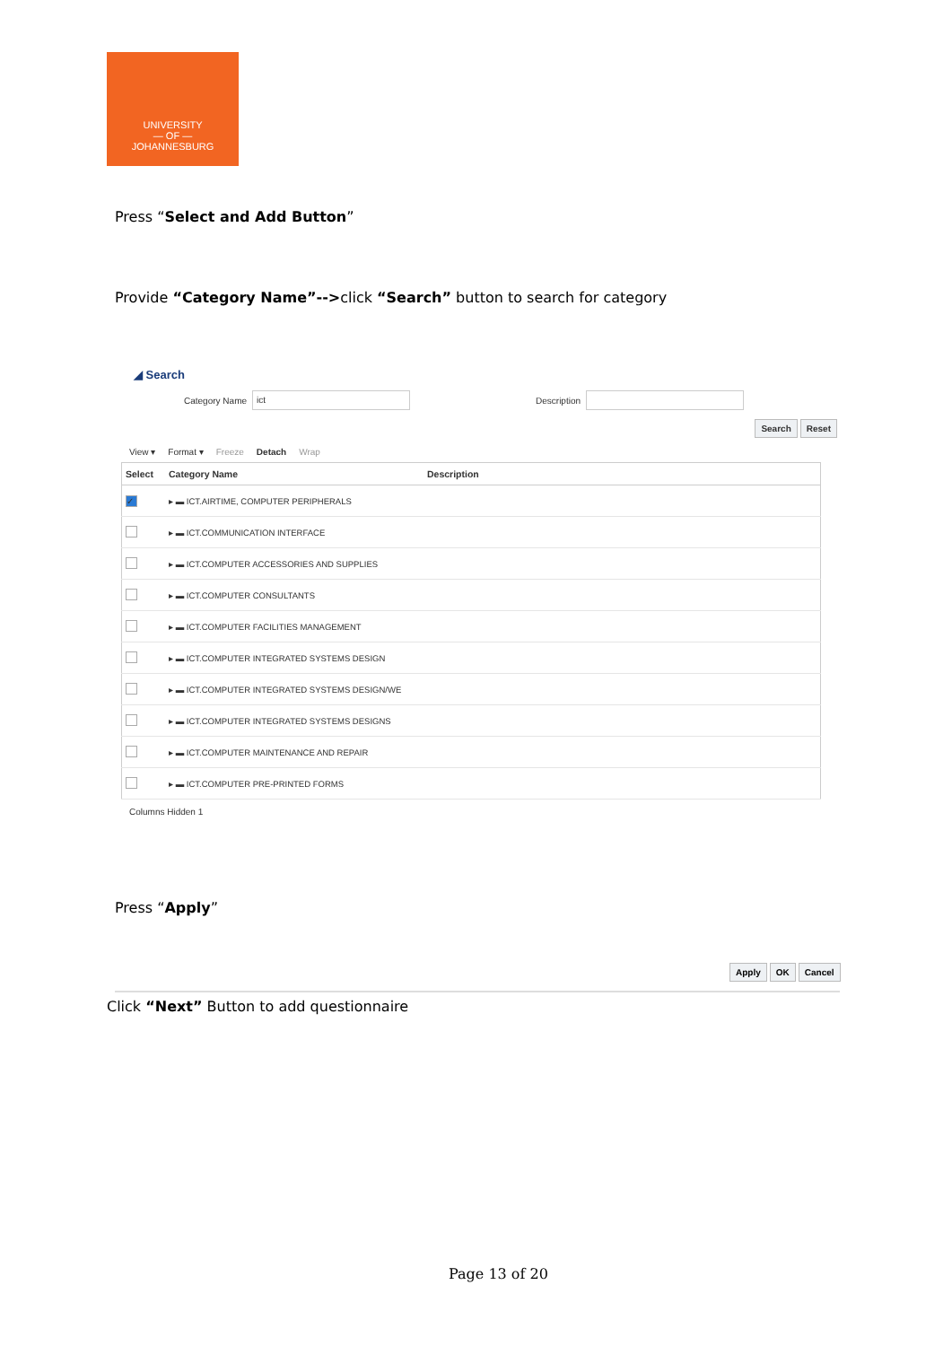UNIVERSITY
— OF —
JOHANNESBURG
Press “Select and Add Button”
Provide “Category Name”-->click “Search” button to search for category
◢ Search
Category Name ict Description
Search Reset
View ▾ Format ▾ Freeze Detach Wrap
| Select | Category Name | Description |
| --- | --- | --- |
| ✓ | ▸ ▬ ICT.AIRTIME, COMPUTER PERIPHERALS | |
| | ▸ ▬ ICT.COMMUNICATION INTERFACE | |
| | ▸ ▬ ICT.COMPUTER ACCESSORIES AND SUPPLIES | |
| | ▸ ▬ ICT.COMPUTER CONSULTANTS | |
| | ▸ ▬ ICT.COMPUTER FACILITIES MANAGEMENT | |
| | ▸ ▬ ICT.COMPUTER INTEGRATED SYSTEMS DESIGN | |
| | ▸ ▬ ICT.COMPUTER INTEGRATED SYSTEMS DESIGN/WE | |
| | ▸ ▬ ICT.COMPUTER INTEGRATED SYSTEMS DESIGNS | |
| | ▸ ▬ ICT.COMPUTER MAINTENANCE AND REPAIR | |
| | ▸ ▬ ICT.COMPUTER PRE-PRINTED FORMS | |
Columns Hidden 1
Press “Apply”
Apply OK Cancel
Click “Next” Button to add questionnaire
Page 13 of 20